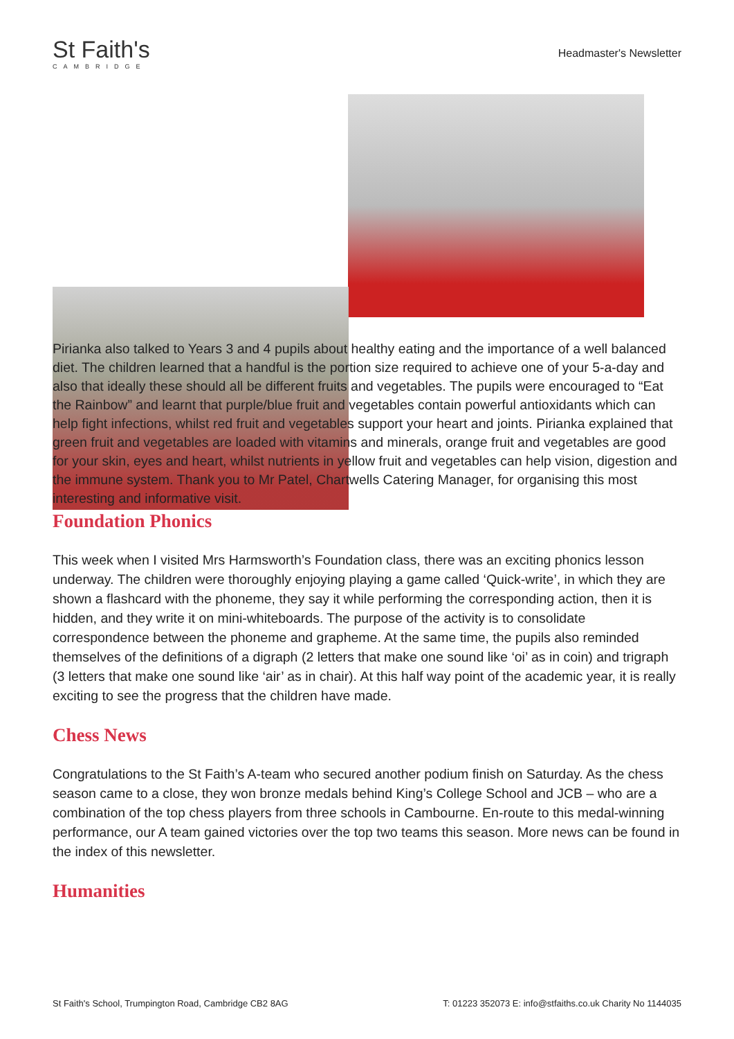St Faith's
CAMBRIDGE
Headmaster's Newsletter
Pirianka also talked to Years 3 and 4 pupils about healthy eating and the importance of a well balanced diet. The children learned that a handful is the portion size required to achieve one of your 5-a-day and also that ideally these should all be different fruits and vegetables. The pupils were encouraged to “Eat the Rainbow” and learnt that purple/blue fruit and vegetables contain powerful antioxidants which can help fight infections, whilst red fruit and vegetables support your heart and joints. Pirianka explained that green fruit and vegetables are loaded with vitamins and minerals, orange fruit and vegetables are good for your skin, eyes and heart, whilst nutrients in yellow fruit and vegetables can help vision, digestion and the immune system. Thank you to Mr Patel, Chartwells Catering Manager, for organising this most interesting and informative visit.
Foundation Phonics
This week when I visited Mrs Harmsworth’s Foundation class, there was an exciting phonics lesson underway. The children were thoroughly enjoying playing a game called ‘Quick-write’, in which they are shown a flashcard with the phoneme, they say it while performing the corresponding action, then it is hidden, and they write it on mini-whiteboards. The purpose of the activity is to consolidate correspondence between the phoneme and grapheme. At the same time, the pupils also reminded themselves of the definitions of a digraph (2 letters that make one sound like ‘oi’ as in coin) and trigraph (3 letters that make one sound like ‘air’ as in chair). At this half way point of the academic year, it is really exciting to see the progress that the children have made.
Chess News
Congratulations to the St Faith’s A-team who secured another podium finish on Saturday. As the chess season came to a close, they won bronze medals behind King’s College School and JCB – who are a combination of the top chess players from three schools in Cambourne. En-route to this medal-winning performance, our A team gained victories over the top two teams this season. More news can be found in the index of this newsletter.
Humanities
St Faith's School, Trumpington Road, Cambridge CB2 8AG T: 01223 352073 E: info@stfaiths.co.uk Charity No 1144035